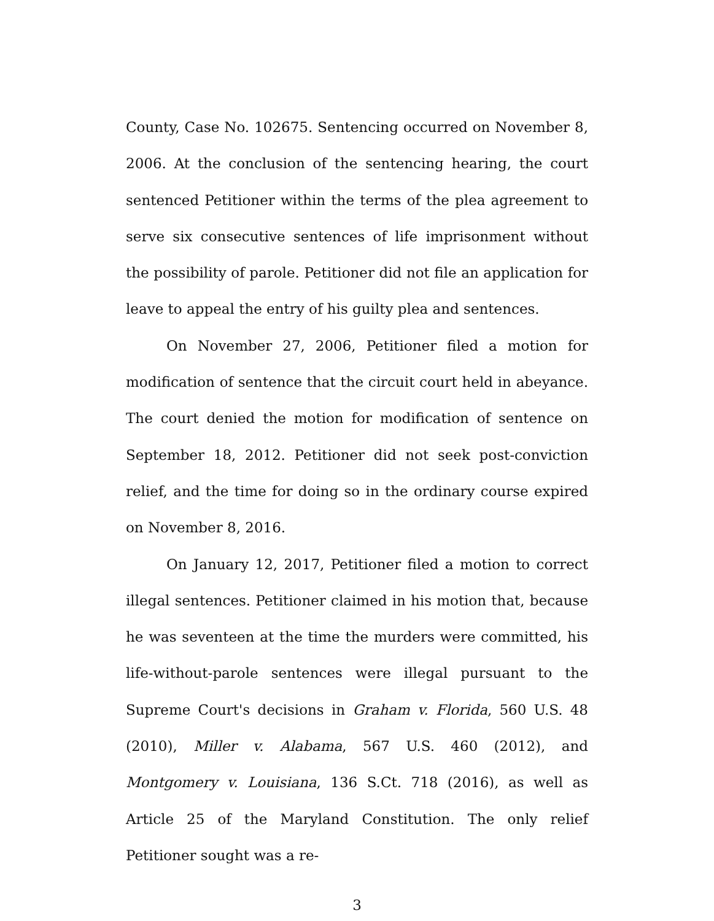County, Case No. 102675. Sentencing occurred on November 8, 2006. At the conclusion of the sentencing hearing, the court sentenced Petitioner within the terms of the plea agreement to serve six consecutive sentences of life imprisonment without the possibility of parole. Petitioner did not file an application for leave to appeal the entry of his guilty plea and sentences.
On November 27, 2006, Petitioner filed a motion for modification of sentence that the circuit court held in abeyance. The court denied the motion for modification of sentence on September 18, 2012. Petitioner did not seek post-conviction relief, and the time for doing so in the ordinary course expired on November 8, 2016.
On January 12, 2017, Petitioner filed a motion to correct illegal sentences. Petitioner claimed in his motion that, because he was seventeen at the time the murders were committed, his life-without-parole sentences were illegal pursuant to the Supreme Court's decisions in Graham v. Florida, 560 U.S. 48 (2010), Miller v. Alabama, 567 U.S. 460 (2012), and Montgomery v. Louisiana, 136 S.Ct. 718 (2016), as well as Article 25 of the Maryland Constitution. The only relief Petitioner sought was a re-
3